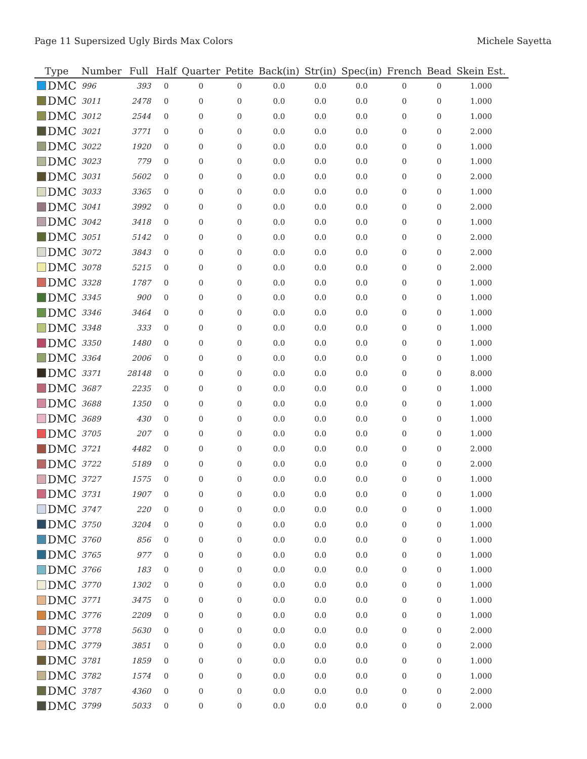Page 11 Supersized Ugly Birds Max Colors Michele Sayetta
| Type | Number | Full | Half | Quarter | Petite | Back(in) | Str(in) | Spec(in) | French | Bead | Skein Est. |
| --- | --- | --- | --- | --- | --- | --- | --- | --- | --- | --- | --- |
| DMC | 996 | 393 | 0 | 0 | 0 | 0.0 | 0.0 | 0.0 | 0 | 0 | 1.000 |
| DMC | 3011 | 2478 | 0 | 0 | 0 | 0.0 | 0.0 | 0.0 | 0 | 0 | 1.000 |
| DMC | 3012 | 2544 | 0 | 0 | 0 | 0.0 | 0.0 | 0.0 | 0 | 0 | 1.000 |
| DMC | 3021 | 3771 | 0 | 0 | 0 | 0.0 | 0.0 | 0.0 | 0 | 0 | 2.000 |
| DMC | 3022 | 1920 | 0 | 0 | 0 | 0.0 | 0.0 | 0.0 | 0 | 0 | 1.000 |
| DMC | 3023 | 779 | 0 | 0 | 0 | 0.0 | 0.0 | 0.0 | 0 | 0 | 1.000 |
| DMC | 3031 | 5602 | 0 | 0 | 0 | 0.0 | 0.0 | 0.0 | 0 | 0 | 2.000 |
| DMC | 3033 | 3365 | 0 | 0 | 0 | 0.0 | 0.0 | 0.0 | 0 | 0 | 1.000 |
| DMC | 3041 | 3992 | 0 | 0 | 0 | 0.0 | 0.0 | 0.0 | 0 | 0 | 2.000 |
| DMC | 3042 | 3418 | 0 | 0 | 0 | 0.0 | 0.0 | 0.0 | 0 | 0 | 1.000 |
| DMC | 3051 | 5142 | 0 | 0 | 0 | 0.0 | 0.0 | 0.0 | 0 | 0 | 2.000 |
| DMC | 3072 | 3843 | 0 | 0 | 0 | 0.0 | 0.0 | 0.0 | 0 | 0 | 2.000 |
| DMC | 3078 | 5215 | 0 | 0 | 0 | 0.0 | 0.0 | 0.0 | 0 | 0 | 2.000 |
| DMC | 3328 | 1787 | 0 | 0 | 0 | 0.0 | 0.0 | 0.0 | 0 | 0 | 1.000 |
| DMC | 3345 | 900 | 0 | 0 | 0 | 0.0 | 0.0 | 0.0 | 0 | 0 | 1.000 |
| DMC | 3346 | 3464 | 0 | 0 | 0 | 0.0 | 0.0 | 0.0 | 0 | 0 | 1.000 |
| DMC | 3348 | 333 | 0 | 0 | 0 | 0.0 | 0.0 | 0.0 | 0 | 0 | 1.000 |
| DMC | 3350 | 1480 | 0 | 0 | 0 | 0.0 | 0.0 | 0.0 | 0 | 0 | 1.000 |
| DMC | 3364 | 2006 | 0 | 0 | 0 | 0.0 | 0.0 | 0.0 | 0 | 0 | 1.000 |
| DMC | 3371 | 28148 | 0 | 0 | 0 | 0.0 | 0.0 | 0.0 | 0 | 0 | 8.000 |
| DMC | 3687 | 2235 | 0 | 0 | 0 | 0.0 | 0.0 | 0.0 | 0 | 0 | 1.000 |
| DMC | 3688 | 1350 | 0 | 0 | 0 | 0.0 | 0.0 | 0.0 | 0 | 0 | 1.000 |
| DMC | 3689 | 430 | 0 | 0 | 0 | 0.0 | 0.0 | 0.0 | 0 | 0 | 1.000 |
| DMC | 3705 | 207 | 0 | 0 | 0 | 0.0 | 0.0 | 0.0 | 0 | 0 | 1.000 |
| DMC | 3721 | 4482 | 0 | 0 | 0 | 0.0 | 0.0 | 0.0 | 0 | 0 | 2.000 |
| DMC | 3722 | 5189 | 0 | 0 | 0 | 0.0 | 0.0 | 0.0 | 0 | 0 | 2.000 |
| DMC | 3727 | 1575 | 0 | 0 | 0 | 0.0 | 0.0 | 0.0 | 0 | 0 | 1.000 |
| DMC | 3731 | 1907 | 0 | 0 | 0 | 0.0 | 0.0 | 0.0 | 0 | 0 | 1.000 |
| DMC | 3747 | 220 | 0 | 0 | 0 | 0.0 | 0.0 | 0.0 | 0 | 0 | 1.000 |
| DMC | 3750 | 3204 | 0 | 0 | 0 | 0.0 | 0.0 | 0.0 | 0 | 0 | 1.000 |
| DMC | 3760 | 856 | 0 | 0 | 0 | 0.0 | 0.0 | 0.0 | 0 | 0 | 1.000 |
| DMC | 3765 | 977 | 0 | 0 | 0 | 0.0 | 0.0 | 0.0 | 0 | 0 | 1.000 |
| DMC | 3766 | 183 | 0 | 0 | 0 | 0.0 | 0.0 | 0.0 | 0 | 0 | 1.000 |
| DMC | 3770 | 1302 | 0 | 0 | 0 | 0.0 | 0.0 | 0.0 | 0 | 0 | 1.000 |
| DMC | 3771 | 3475 | 0 | 0 | 0 | 0.0 | 0.0 | 0.0 | 0 | 0 | 1.000 |
| DMC | 3776 | 2209 | 0 | 0 | 0 | 0.0 | 0.0 | 0.0 | 0 | 0 | 1.000 |
| DMC | 3778 | 5630 | 0 | 0 | 0 | 0.0 | 0.0 | 0.0 | 0 | 0 | 2.000 |
| DMC | 3779 | 3851 | 0 | 0 | 0 | 0.0 | 0.0 | 0.0 | 0 | 0 | 2.000 |
| DMC | 3781 | 1859 | 0 | 0 | 0 | 0.0 | 0.0 | 0.0 | 0 | 0 | 1.000 |
| DMC | 3782 | 1574 | 0 | 0 | 0 | 0.0 | 0.0 | 0.0 | 0 | 0 | 1.000 |
| DMC | 3787 | 4360 | 0 | 0 | 0 | 0.0 | 0.0 | 0.0 | 0 | 0 | 2.000 |
| DMC | 3799 | 5033 | 0 | 0 | 0 | 0.0 | 0.0 | 0.0 | 0 | 0 | 2.000 |